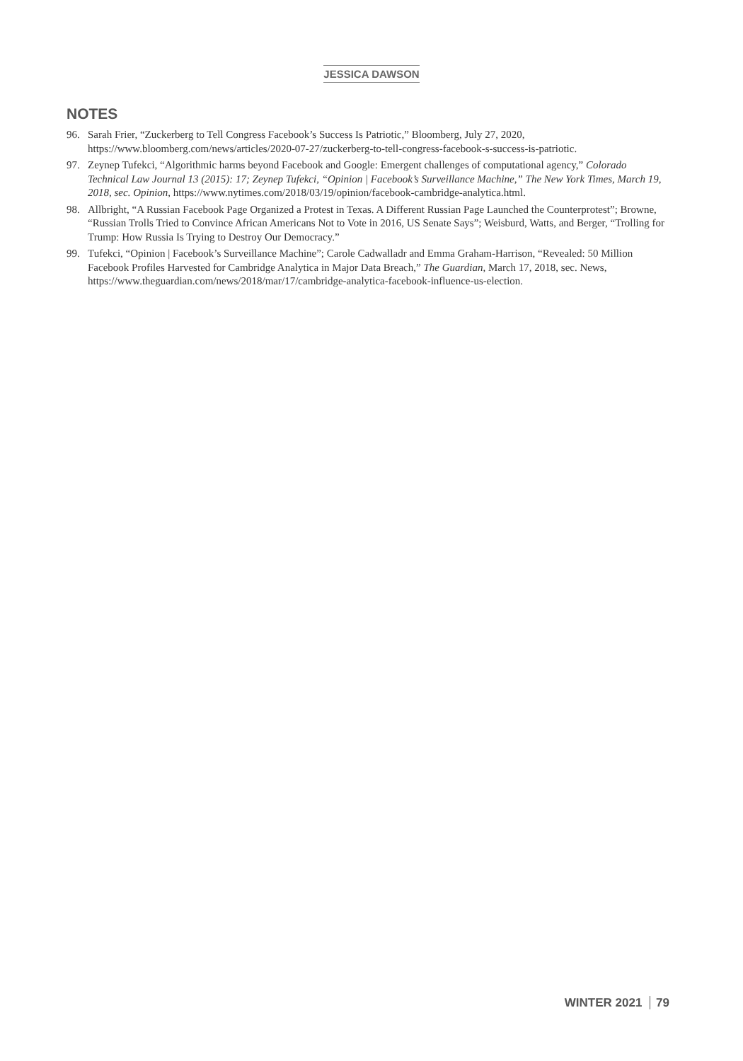JESSICA DAWSON
NOTES
96. Sarah Frier, “Zuckerberg to Tell Congress Facebook’s Success Is Patriotic,” Bloomberg, July 27, 2020, https://www.bloomberg.com/news/articles/2020-07-27/zuckerberg-to-tell-congress-facebook-s-success-is-patriotic.
97. Zeynep Tufekci, “Algorithmic harms beyond Facebook and Google: Emergent challenges of computational agency,” Colorado Technical Law Journal 13 (2015): 17; Zeynep Tufekci, “Opinion | Facebook’s Surveillance Machine,” The New York Times, March 19, 2018, sec. Opinion, https://www.nytimes.com/2018/03/19/opinion/facebook-cambridge-analytica.html.
98. Allbright, “A Russian Facebook Page Organized a Protest in Texas. A Different Russian Page Launched the Counterprotest”; Browne, “Russian Trolls Tried to Convince African Americans Not to Vote in 2016, US Senate Says”; Weisburd, Watts, and Berger, “Trolling for Trump: How Russia Is Trying to Destroy Our Democracy.”
99. Tufekci, “Opinion | Facebook’s Surveillance Machine”; Carole Cadwalladr and Emma Graham-Harrison, “Revealed: 50 Million Facebook Profiles Harvested for Cambridge Analytica in Major Data Breach,” The Guardian, March 17, 2018, sec. News, https://www.theguardian.com/news/2018/mar/17/cambridge-analytica-facebook-influence-us-election.
WINTER 2021 79